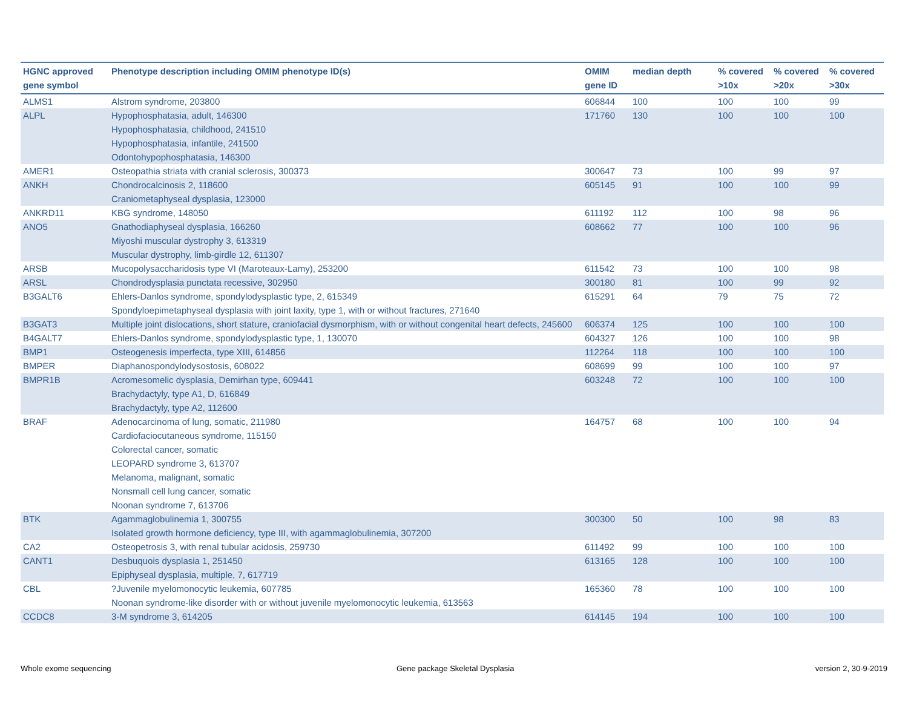| HGNC approved gene symbol | Phenotype description including OMIM phenotype ID(s) | OMIM gene ID | median depth | % covered >10x | % covered >20x | % covered >30x |
| --- | --- | --- | --- | --- | --- | --- |
| ALMS1 | Alstrom syndrome, 203800 | 606844 | 100 | 100 | 100 | 99 |
| ALPL | Hypophosphatasia, adult, 146300 Hypophosphatasia, childhood, 241510 Hypophosphatasia, infantile, 241500 Odontohypophosphatasia, 146300 | 171760 | 130 | 100 | 100 | 100 |
| AMER1 | Osteopathia striata with cranial sclerosis, 300373 | 300647 | 73 | 100 | 99 | 97 |
| ANKH | Chondrocalcinosis 2, 118600 Craniometaphyseal dysplasia, 123000 | 605145 | 91 | 100 | 100 | 99 |
| ANKRD11 | KBG syndrome, 148050 | 611192 | 112 | 100 | 98 | 96 |
| ANO5 | Gnathodiaphyseal dysplasia, 166260 Miyoshi muscular dystrophy 3, 613319 Muscular dystrophy, limb-girdle 12, 611307 | 608662 | 77 | 100 | 100 | 96 |
| ARSB | Mucopolysaccharidosis type VI (Maroteaux-Lamy), 253200 | 611542 | 73 | 100 | 100 | 98 |
| ARSL | Chondrodysplasia punctata recessive, 302950 | 300180 | 81 | 100 | 99 | 92 |
| B3GALT6 | Ehlers-Danlos syndrome, spondylodysplastic type, 2, 615349 Spondyloepimetaphyseal dysplasia with joint laxity, type 1, with or without fractures, 271640 | 615291 | 64 | 79 | 75 | 72 |
| B3GAT3 | Multiple joint dislocations, short stature, craniofacial dysmorphism, with or without congenital heart defects, 245600 | 606374 | 125 | 100 | 100 | 100 |
| B4GALT7 | Ehlers-Danlos syndrome, spondylodysplastic type, 1, 130070 | 604327 | 126 | 100 | 100 | 98 |
| BMP1 | Osteogenesis imperfecta, type XIII, 614856 | 112264 | 118 | 100 | 100 | 100 |
| BMPER | Diaphanospondylodysostosis, 608022 | 608699 | 99 | 100 | 100 | 97 |
| BMPR1B | Acromesomelic dysplasia, Demirhan type, 609441 Brachydactyly, type A1, D, 616849 Brachydactyly, type A2, 112600 | 603248 | 72 | 100 | 100 | 100 |
| BRAF | Adenocarcinoma of lung, somatic, 211980 Cardiofaciocutaneous syndrome, 115150 Colorectal cancer, somatic LEOPARD syndrome 3, 613707 Melanoma, malignant, somatic Nonsmall cell lung cancer, somatic Noonan syndrome 7, 613706 | 164757 | 68 | 100 | 100 | 94 |
| BTK | Agammaglobulinemia 1, 300755 Isolated growth hormone deficiency, type III, with agammaglobulinemia, 307200 | 300300 | 50 | 100 | 98 | 83 |
| CA2 | Osteopetrosis 3, with renal tubular acidosis, 259730 | 611492 | 99 | 100 | 100 | 100 |
| CANT1 | Desbuquois dysplasia 1, 251450 Epiphyseal dysplasia, multiple, 7, 617719 | 613165 | 128 | 100 | 100 | 100 |
| CBL | ?Juvenile myelomonocytic leukemia, 607785 Noonan syndrome-like disorder with or without juvenile myelomonocytic leukemia, 613563 | 165360 | 78 | 100 | 100 | 100 |
| CCDC8 | 3-M syndrome 3, 614205 | 614145 | 194 | 100 | 100 | 100 |
Whole exome sequencing
Gene package Skeletal Dysplasia
version 2, 30-9-2019